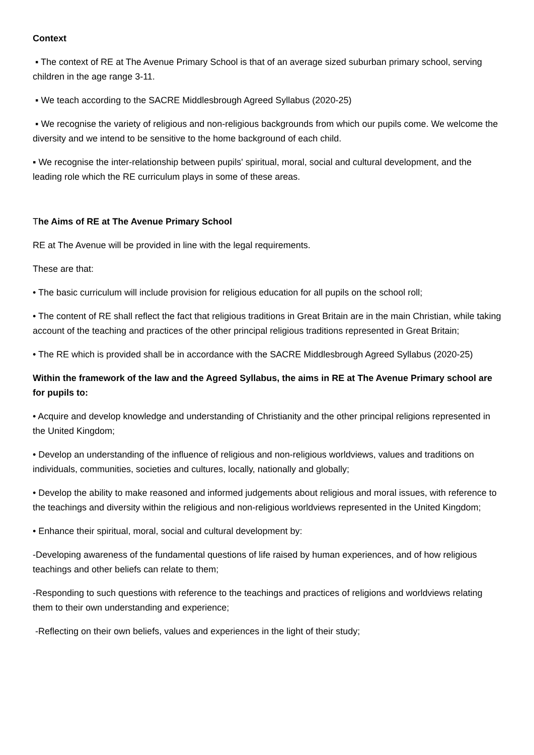Context
▪ The context of RE at The Avenue Primary School is that of an average sized suburban primary school, serving children in the age range 3-11.
▪ We teach according to the SACRE Middlesbrough Agreed Syllabus (2020-25)
▪ We recognise the variety of religious and non-religious backgrounds from which our pupils come. We welcome the diversity and we intend to be sensitive to the home background of each child.
▪ We recognise the inter-relationship between pupils' spiritual, moral, social and cultural development, and the leading role which the RE curriculum plays in some of these areas.
The Aims of RE at The Avenue Primary School
RE at The Avenue will be provided in line with the legal requirements.
These are that:
• The basic curriculum will include provision for religious education for all pupils on the school roll;
• The content of RE shall reflect the fact that religious traditions in Great Britain are in the main Christian, while taking account of the teaching and practices of the other principal religious traditions represented in Great Britain;
• The RE which is provided shall be in accordance with the SACRE Middlesbrough Agreed Syllabus (2020-25)
Within the framework of the law and the Agreed Syllabus, the aims in RE at The Avenue Primary school are for pupils to:
• Acquire and develop knowledge and understanding of Christianity and the other principal religions represented in the United Kingdom;
• Develop an understanding of the influence of religious and non-religious worldviews, values and traditions on individuals, communities, societies and cultures, locally, nationally and globally;
• Develop the ability to make reasoned and informed judgements about religious and moral issues, with reference to the teachings and diversity within the religious and non-religious worldviews represented in the United Kingdom;
• Enhance their spiritual, moral, social and cultural development by:
-Developing awareness of the fundamental questions of life raised by human experiences, and of how religious teachings and other beliefs can relate to them;
-Responding to such questions with reference to the teachings and practices of religions and worldviews relating them to their own understanding and experience;
-Reflecting on their own beliefs, values and experiences in the light of their study;